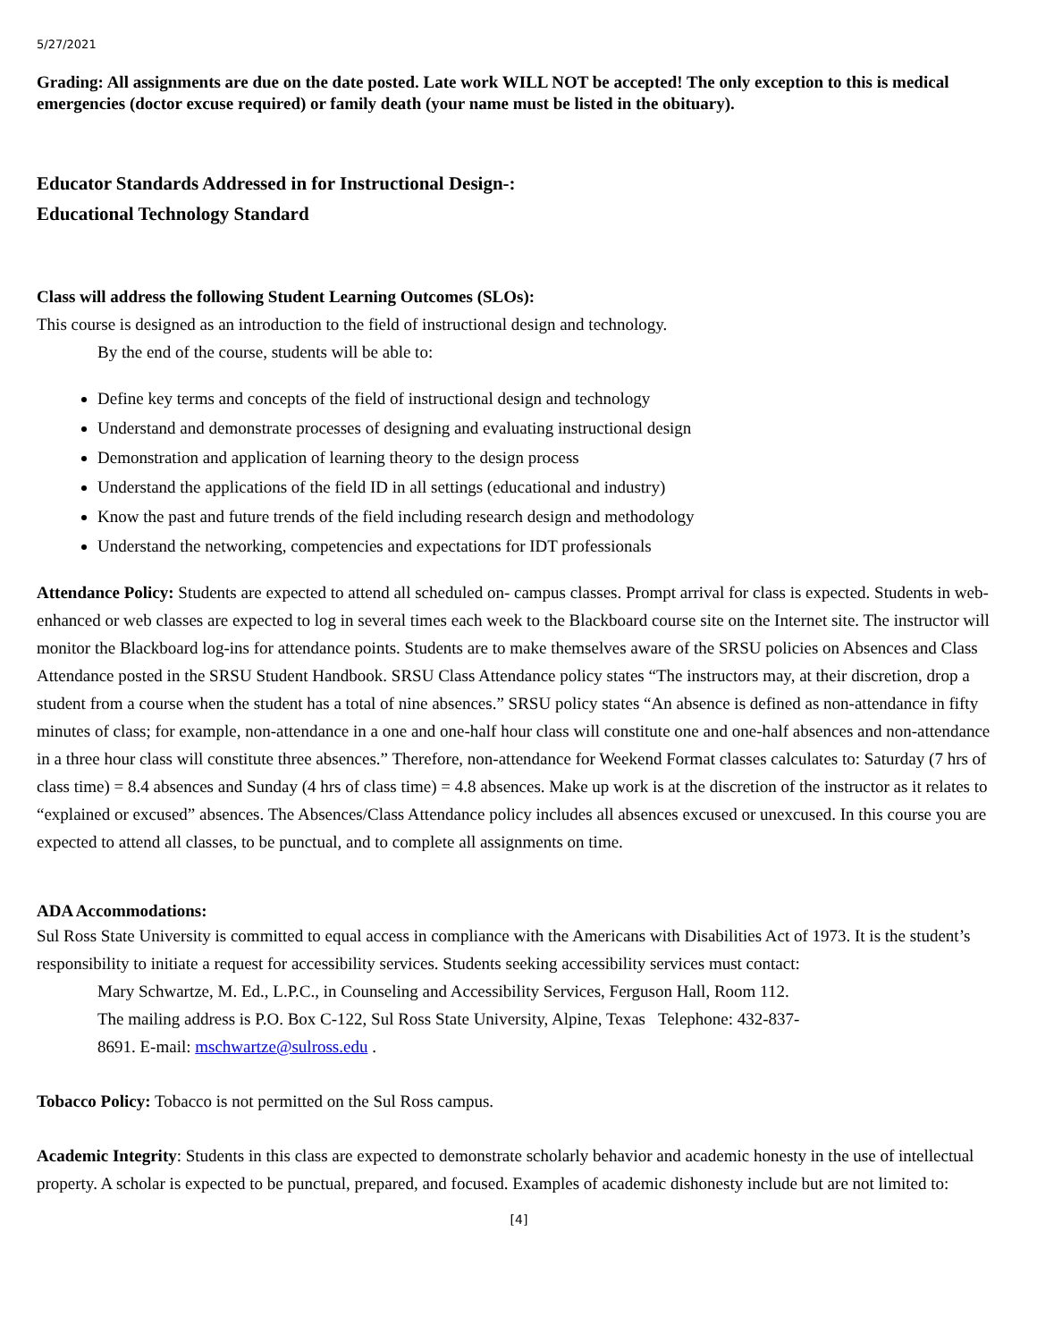5/27/2021
Grading: All assignments are due on the date posted. Late work WILL NOT be accepted! The only exception to this is medical emergencies (doctor excuse required) or family death (your name must be listed in the obituary).
Educator Standards Addressed in for Instructional Design-:
Educational Technology Standard
Class will address the following Student Learning Outcomes (SLOs):
This course is designed as an introduction to the field of instructional design and technology.
By the end of the course, students will be able to:
Define key terms and concepts of the field of instructional design and technology
Understand and demonstrate processes of designing and evaluating instructional design
Demonstration and application of learning theory to the design process
Understand the applications of the field ID in all settings (educational and industry)
Know the past and future trends of the field including research design and methodology
Understand the networking, competencies and expectations for IDT professionals
Attendance Policy: Students are expected to attend all scheduled on- campus classes. Prompt arrival for class is expected. Students in web-enhanced or web classes are expected to log in several times each week to the Blackboard course site on the Internet site. The instructor will monitor the Blackboard log-ins for attendance points. Students are to make themselves aware of the SRSU policies on Absences and Class Attendance posted in the SRSU Student Handbook. SRSU Class Attendance policy states “The instructors may, at their discretion, drop a student from a course when the student has a total of nine absences.” SRSU policy states “An absence is defined as non-attendance in fifty minutes of class; for example, non-attendance in a one and one-half hour class will constitute one and one-half absences and non-attendance in a three hour class will constitute three absences.” Therefore, non-attendance for Weekend Format classes calculates to: Saturday (7 hrs of class time) = 8.4 absences and Sunday (4 hrs of class time) = 4.8 absences. Make up work is at the discretion of the instructor as it relates to “explained or excused” absences. The Absences/Class Attendance policy includes all absences excused or unexcused. In this course you are expected to attend all classes, to be punctual, and to complete all assignments on time.
ADA Accommodations:
Sul Ross State University is committed to equal access in compliance with the Americans with Disabilities Act of 1973. It is the student’s responsibility to initiate a request for accessibility services. Students seeking accessibility services must contact:
Mary Schwartze, M. Ed., L.P.C., in Counseling and Accessibility Services, Ferguson Hall, Room 112.
The mailing address is P.O. Box C-122, Sul Ross State University, Alpine, Texas Telephone: 432-837-
8691. E-mail: mschwartze@sulross.edu .
Tobacco Policy: Tobacco is not permitted on the Sul Ross campus.
Academic Integrity: Students in this class are expected to demonstrate scholarly behavior and academic honesty in the use of intellectual property. A scholar is expected to be punctual, prepared, and focused. Examples of academic dishonesty include but are not limited to:
[4]